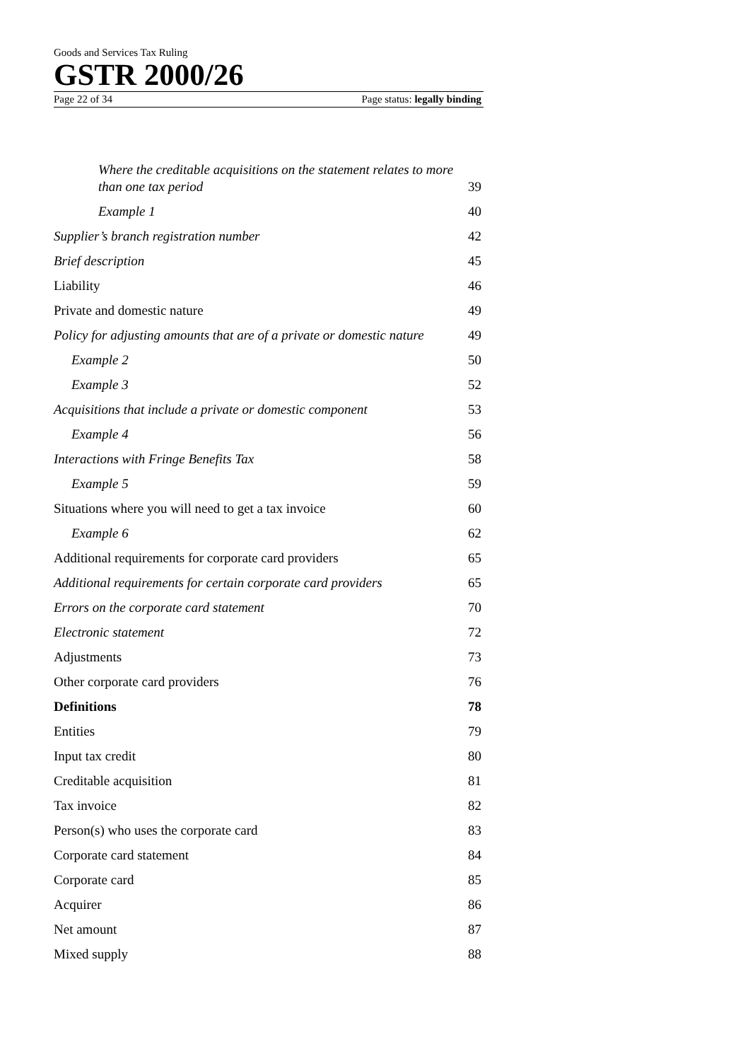Goods and Services Tax Ruling
GSTR 2000/26
Page 22 of 34 Page status: legally binding
Where the creditable acquisitions on the statement relates to more than one tax period 39
Example 1 40
Supplier’s branch registration number 42
Brief description 45
Liability 46
Private and domestic nature 49
Policy for adjusting amounts that are of a private or domestic nature 49
Example 2 50
Example 3 52
Acquisitions that include a private or domestic component 53
Example 4 56
Interactions with Fringe Benefits Tax 58
Example 5 59
Situations where you will need to get a tax invoice 60
Example 6 62
Additional requirements for corporate card providers 65
Additional requirements for certain corporate card providers 65
Errors on the corporate card statement 70
Electronic statement 72
Adjustments 73
Other corporate card providers 76
Definitions 78
Entities 79
Input tax credit 80
Creditable acquisition 81
Tax invoice 82
Person(s) who uses the corporate card 83
Corporate card statement 84
Corporate card 85
Acquirer 86
Net amount 87
Mixed supply 88